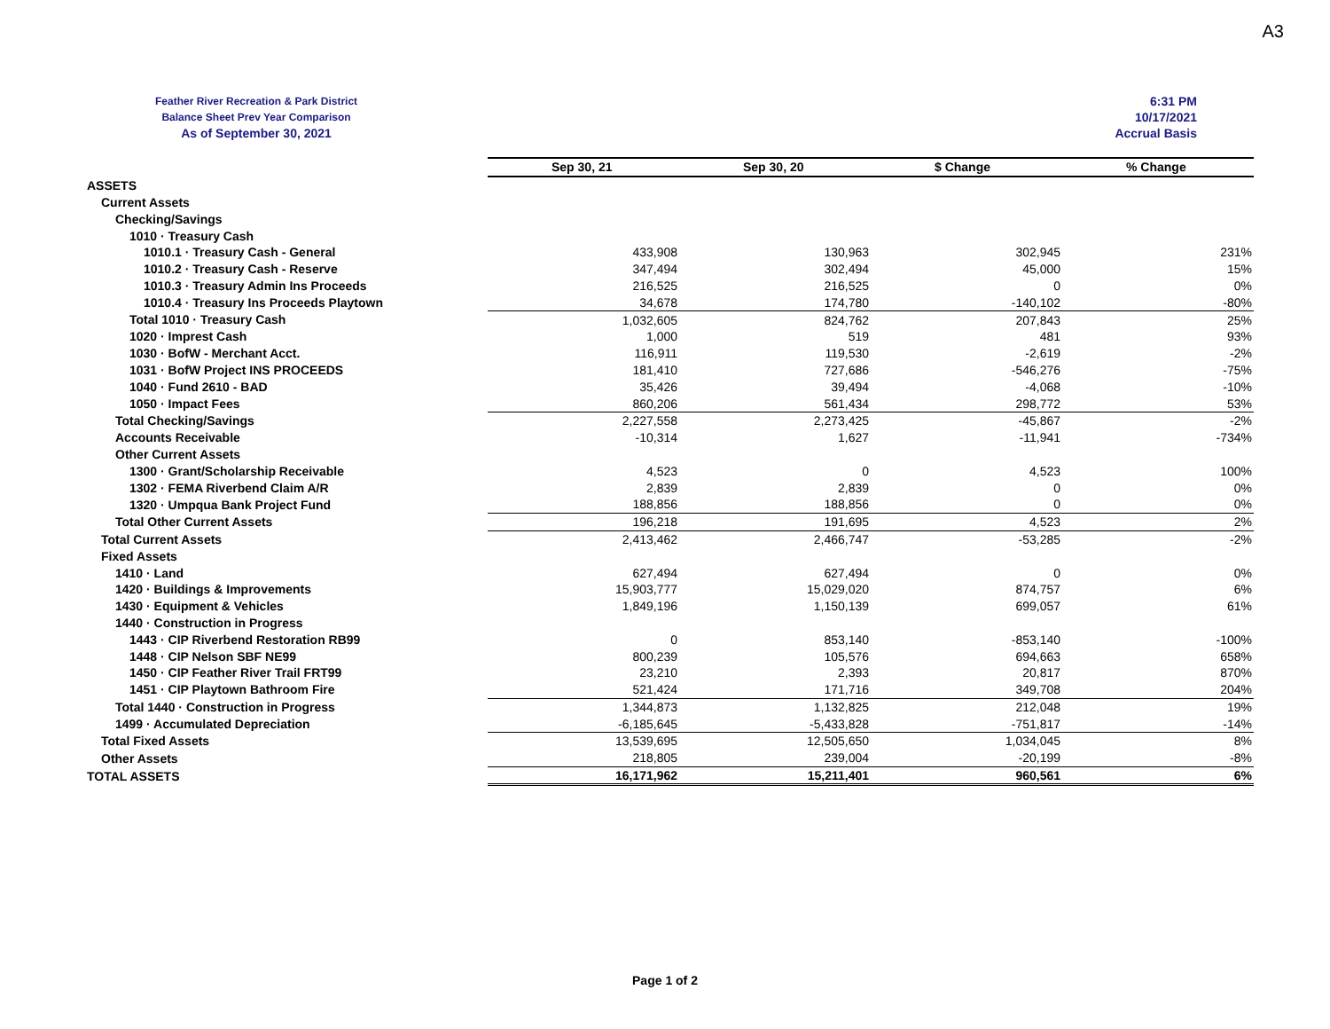A3
Feather River Recreation & Park District
Balance Sheet Prev Year Comparison
As of September 30, 2021
6:31 PM
10/17/2021
Accrual Basis
| | Sep 30, 21 | Sep 30, 20 | $ Change | % Change |
| ASSETS | | | | |
| Current Assets | | | | |
| Checking/Savings | | | | |
| 1010 · Treasury Cash | | | | |
| 1010.1 · Treasury Cash - General | 433,908 | 130,963 | 302,945 | 231% |
| 1010.2 · Treasury Cash - Reserve | 347,494 | 302,494 | 45,000 | 15% |
| 1010.3 · Treasury Admin Ins Proceeds | 216,525 | 216,525 | 0 | 0% |
| 1010.4 · Treasury Ins Proceeds Playtown | 34,678 | 174,780 | -140,102 | -80% |
| Total 1010 · Treasury Cash | 1,032,605 | 824,762 | 207,843 | 25% |
| 1020 · Imprest Cash | 1,000 | 519 | 481 | 93% |
| 1030 · BofW - Merchant Acct. | 116,911 | 119,530 | -2,619 | -2% |
| 1031 · BofW Project INS PROCEEDS | 181,410 | 727,686 | -546,276 | -75% |
| 1040 · Fund 2610 - BAD | 35,426 | 39,494 | -4,068 | -10% |
| 1050 · Impact Fees | 860,206 | 561,434 | 298,772 | 53% |
| Total Checking/Savings | 2,227,558 | 2,273,425 | -45,867 | -2% |
| Accounts Receivable | -10,314 | 1,627 | -11,941 | -734% |
| Other Current Assets | | | | |
| 1300 · Grant/Scholarship Receivable | 4,523 | 0 | 4,523 | 100% |
| 1302 · FEMA Riverbend Claim A/R | 2,839 | 2,839 | 0 | 0% |
| 1320 · Umpqua Bank Project Fund | 188,856 | 188,856 | 0 | 0% |
| Total Other Current Assets | 196,218 | 191,695 | 4,523 | 2% |
| Total Current Assets | 2,413,462 | 2,466,747 | -53,285 | -2% |
| Fixed Assets | | | | |
| 1410 · Land | 627,494 | 627,494 | 0 | 0% |
| 1420 · Buildings & Improvements | 15,903,777 | 15,029,020 | 874,757 | 6% |
| 1430 · Equipment & Vehicles | 1,849,196 | 1,150,139 | 699,057 | 61% |
| 1440 · Construction in Progress | | | | |
| 1443 · CIP Riverbend Restoration RB99 | 0 | 853,140 | -853,140 | -100% |
| 1448 · CIP Nelson SBF NE99 | 800,239 | 105,576 | 694,663 | 658% |
| 1450 · CIP Feather River Trail FRT99 | 23,210 | 2,393 | 20,817 | 870% |
| 1451 · CIP Playtown Bathroom Fire | 521,424 | 171,716 | 349,708 | 204% |
| Total 1440 · Construction in Progress | 1,344,873 | 1,132,825 | 212,048 | 19% |
| 1499 · Accumulated Depreciation | -6,185,645 | -5,433,828 | -751,817 | -14% |
| Total Fixed Assets | 13,539,695 | 12,505,650 | 1,034,045 | 8% |
| Other Assets | 218,805 | 239,004 | -20,199 | -8% |
| TOTAL ASSETS | 16,171,962 | 15,211,401 | 960,561 | 6% |
Page 1 of 2